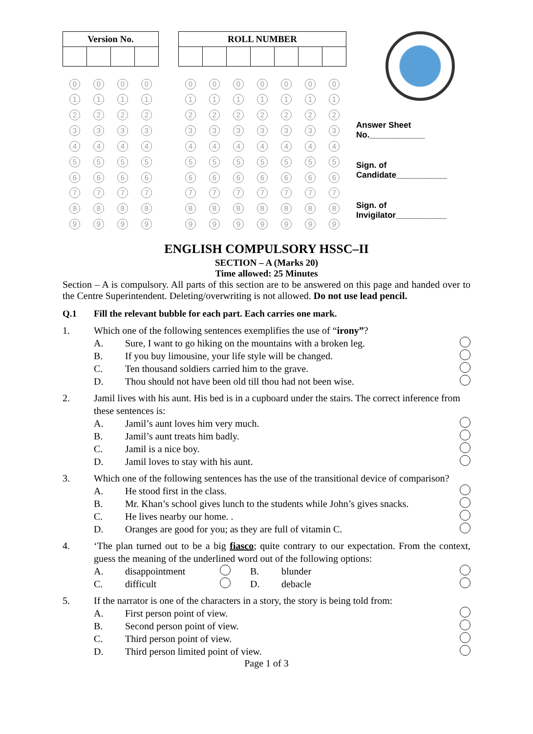| Version No. | | | |
| --- | --- | --- | --- |
| 0 | 0 | 0 | 0 |
| 1 | 1 | 1 | 1 |
| 2 | 2 | 2 | 2 |
| 3 | 3 | 3 | 3 |
| 4 | 4 | 4 | 4 |
| 5 | 5 | 5 | 5 |
| 6 | 6 | 6 | 6 |
| 7 | 7 | 7 | 7 |
| 8 | 8 | 8 | 8 |
| 9 | 9 | 9 | 9 |
| ROLL NUMBER | | | | | | |
| --- | --- | --- | --- | --- | --- | --- |
| 0 | 0 | 0 | 0 | 0 | 0 | 0 |
| 1 | 1 | 1 | 1 | 1 | 1 | 1 |
| 2 | 2 | 2 | 2 | 2 | 2 | 2 |
| 3 | 3 | 3 | 3 | 3 | 3 | 3 |
| 4 | 4 | 4 | 4 | 4 | 4 | 4 |
| 5 | 5 | 5 | 5 | 5 | 5 | 5 |
| 6 | 6 | 6 | 6 | 6 | 6 | 6 |
| 7 | 7 | 7 | 7 | 7 | 7 | 7 |
| 8 | 8 | 8 | 8 | 8 | 8 | 8 |
| 9 | 9 | 9 | 9 | 9 | 9 | 9 |
Answer Sheet
No.____________
Sign. of
Candidate___________
Sign. of
Invigilator___________
ENGLISH COMPULSORY HSSC–II
SECTION – A (Marks 20)
Time allowed: 25 Minutes
Section – A is compulsory. All parts of this section are to be answered on this page and handed over to the Centre Superintendent. Deleting/overwriting is not allowed. Do not use lead pencil.
Q.1 Fill the relevant bubble for each part. Each carries one mark.
1. Which one of the following sentences exemplifies the use of “irony”?
A. Sure, I want to go hiking on the mountains with a broken leg.
B. If you buy limousine, your life style will be changed.
C. Ten thousand soldiers carried him to the grave.
D. Thou should not have been old till thou had not been wise.
2. Jamil lives with his aunt. His bed is in a cupboard under the stairs. The correct inference from these sentences is:
A. Jamil’s aunt loves him very much.
B. Jamil’s aunt treats him badly.
C. Jamil is a nice boy.
D. Jamil loves to stay with his aunt.
3. Which one of the following sentences has the use of the transitional device of comparison?
A. He stood first in the class.
B. Mr. Khan’s school gives lunch to the students while John’s gives snacks.
C. He lives nearby our home. .
D. Oranges are good for you; as they are full of vitamin C.
4. ‘The plan turned out to be a big fiasco; quite contrary to our expectation. From the context, guess the meaning of the underlined word out of the following options:
A. disappointment B. blunder
C. difficult D. debacle
5. If the narrator is one of the characters in a story, the story is being told from:
A. First person point of view.
B. Second person point of view.
C. Third person point of view.
D. Third person limited point of view.
Page 1 of 3